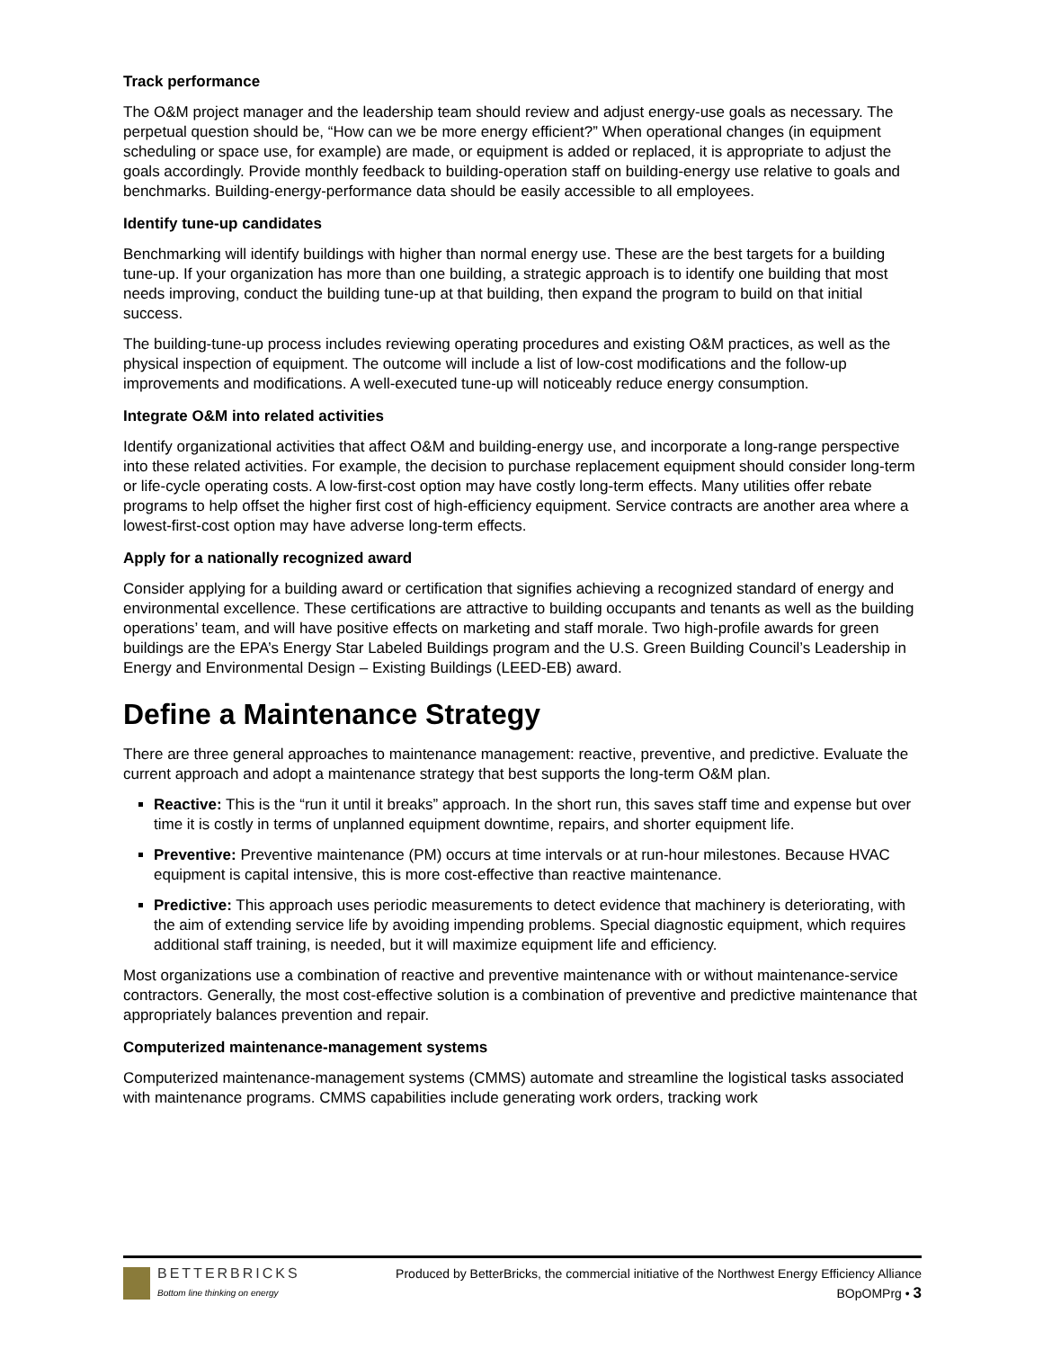Track performance
The O&M project manager and the leadership team should review and adjust energy-use goals as necessary. The perpetual question should be, “How can we be more energy efficient?” When operational changes (in equipment scheduling or space use, for example) are made, or equipment is added or replaced, it is appropriate to adjust the goals accordingly. Provide monthly feedback to building-operation staff on building-energy use relative to goals and benchmarks. Building-energy-performance data should be easily accessible to all employees.
Identify tune-up candidates
Benchmarking will identify buildings with higher than normal energy use. These are the best targets for a building tune-up. If your organization has more than one building, a strategic approach is to identify one building that most needs improving, conduct the building tune-up at that building, then expand the program to build on that initial success.
The building-tune-up process includes reviewing operating procedures and existing O&M practices, as well as the physical inspection of equipment. The outcome will include a list of low-cost modifications and the follow-up improvements and modifications. A well-executed tune-up will noticeably reduce energy consumption.
Integrate O&M into related activities
Identify organizational activities that affect O&M and building-energy use, and incorporate a long-range perspective into these related activities. For example, the decision to purchase replacement equipment should consider long-term or life-cycle operating costs. A low-first-cost option may have costly long-term effects. Many utilities offer rebate programs to help offset the higher first cost of high-efficiency equipment. Service contracts are another area where a lowest-first-cost option may have adverse long-term effects.
Apply for a nationally recognized award
Consider applying for a building award or certification that signifies achieving a recognized standard of energy and environmental excellence. These certifications are attractive to building occupants and tenants as well as the building operations’ team, and will have positive effects on marketing and staff morale. Two high-profile awards for green buildings are the EPA’s Energy Star Labeled Buildings program and the U.S. Green Building Council’s Leadership in Energy and Environmental Design – Existing Buildings (LEED-EB) award.
Define a Maintenance Strategy
There are three general approaches to maintenance management: reactive, preventive, and predictive. Evaluate the current approach and adopt a maintenance strategy that best supports the long-term O&M plan.
Reactive: This is the “run it until it breaks” approach. In the short run, this saves staff time and expense but over time it is costly in terms of unplanned equipment downtime, repairs, and shorter equipment life.
Preventive: Preventive maintenance (PM) occurs at time intervals or at run-hour milestones. Because HVAC equipment is capital intensive, this is more cost-effective than reactive maintenance.
Predictive: This approach uses periodic measurements to detect evidence that machinery is deteriorating, with the aim of extending service life by avoiding impending problems. Special diagnostic equipment, which requires additional staff training, is needed, but it will maximize equipment life and efficiency.
Most organizations use a combination of reactive and preventive maintenance with or without maintenance-service contractors. Generally, the most cost-effective solution is a combination of preventive and predictive maintenance that appropriately balances prevention and repair.
Computerized maintenance-management systems
Computerized maintenance-management systems (CMMS) automate and streamline the logistical tasks associated with maintenance programs. CMMS capabilities include generating work orders, tracking work
BETTERBRICKS
Bottom line thinking on energy
Produced by BetterBricks, the commercial initiative of the Northwest Energy Efficiency Alliance
BOpOMPrg • 3